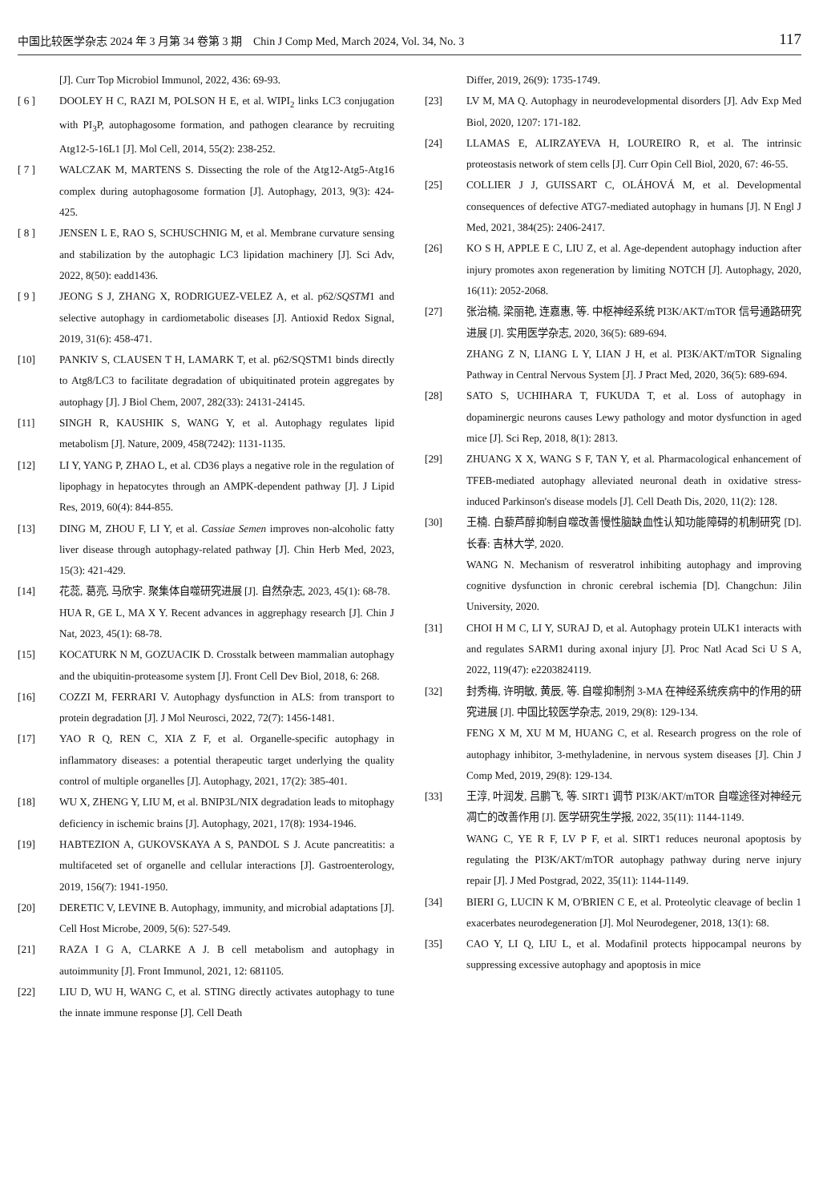中国比较医学杂志 2024 年 3 月第 34 卷第 3 期　Chin J Comp Med, March 2024, Vol. 34, No. 3 117
[J]. Curr Top Microbiol Immunol, 2022, 436: 69-93.
[ 6 ] DOOLEY H C, RAZI M, POLSON H E, et al. WIPI<sub>2</sub> links LC3 conjugation with PI<sub>3</sub>P, autophagosome formation, and pathogen clearance by recruiting Atg12-5-16L1 [J]. Mol Cell, 2014, 55(2): 238-252.
[ 7 ] WALCZAK M, MARTENS S. Dissecting the role of the Atg12-Atg5-Atg16 complex during autophagosome formation [J]. Autophagy, 2013, 9(3): 424-425.
[ 8 ] JENSEN L E, RAO S, SCHUSCHNIG M, et al. Membrane curvature sensing and stabilization by the autophagic LC3 lipidation machinery [J]. Sci Adv, 2022, 8(50): eadd1436.
[ 9 ] JEONG S J, ZHANG X, RODRIGUEZ-VELEZ A, et al. p62/SQSTM1 and selective autophagy in cardiometabolic diseases [J]. Antioxid Redox Signal, 2019, 31(6): 458-471.
[10] PANKIV S, CLAUSEN T H, LAMARK T, et al. p62/SQSTM1 binds directly to Atg8/LC3 to facilitate degradation of ubiquitinated protein aggregates by autophagy [J]. J Biol Chem, 2007, 282(33): 24131-24145.
[11] SINGH R, KAUSHIK S, WANG Y, et al. Autophagy regulates lipid metabolism [J]. Nature, 2009, 458(7242): 1131-1135.
[12] LI Y, YANG P, ZHAO L, et al. CD36 plays a negative role in the regulation of lipophagy in hepatocytes through an AMPK-dependent pathway [J]. J Lipid Res, 2019, 60(4): 844-855.
[13] DING M, ZHOU F, LI Y, et al. Cassiae Semen improves non-alcoholic fatty liver disease through autophagy-related pathway [J]. Chin Herb Med, 2023, 15(3): 421-429.
[14] 花蕊, 葛亮, 马欣宇. 聚集体自噬研究进展 [J]. 自然杂志, 2023, 45(1): 68-78.
HUA R, GE L, MA X Y. Recent advances in aggrephagy research [J]. Chin J Nat, 2023, 45(1): 68-78.
[15] KOCATURK N M, GOZUACIK D. Crosstalk between mammalian autophagy and the ubiquitin-proteasome system [J]. Front Cell Dev Biol, 2018, 6: 268.
[16] COZZI M, FERRARI V. Autophagy dysfunction in ALS: from transport to protein degradation [J]. J Mol Neurosci, 2022, 72(7): 1456-1481.
[17] YAO R Q, REN C, XIA Z F, et al. Organelle-specific autophagy in inflammatory diseases: a potential therapeutic target underlying the quality control of multiple organelles [J]. Autophagy, 2021, 17(2): 385-401.
[18] WU X, ZHENG Y, LIU M, et al. BNIP3L/NIX degradation leads to mitophagy deficiency in ischemic brains [J]. Autophagy, 2021, 17(8): 1934-1946.
[19] HABTEZION A, GUKOVSKAYA A S, PANDOL S J. Acute pancreatitis: a multifaceted set of organelle and cellular interactions [J]. Gastroenterology, 2019, 156(7): 1941-1950.
[20] DERETIC V, LEVINE B. Autophagy, immunity, and microbial adaptations [J]. Cell Host Microbe, 2009, 5(6): 527-549.
[21] RAZA I G A, CLARKE A J. B cell metabolism and autophagy in autoimmunity [J]. Front Immunol, 2021, 12: 681105.
[22] LIU D, WU H, WANG C, et al. STING directly activates autophagy to tune the innate immune response [J]. Cell Death
Differ, 2019, 26(9): 1735-1749.
[23] LV M, MA Q. Autophagy in neurodevelopmental disorders [J]. Adv Exp Med Biol, 2020, 1207: 171-182.
[24] LLAMAS E, ALIRZAYEVA H, LOUREIRO R, et al. The intrinsic proteostasis network of stem cells [J]. Curr Opin Cell Biol, 2020, 67: 46-55.
[25] COLLIER J J, GUISSART C, OLÁHOVÁ M, et al. Developmental consequences of defective ATG7-mediated autophagy in humans [J]. N Engl J Med, 2021, 384(25): 2406-2417.
[26] KO S H, APPLE E C, LIU Z, et al. Age-dependent autophagy induction after injury promotes axon regeneration by limiting NOTCH [J]. Autophagy, 2020, 16(11): 2052-2068.
[27] 张治楠, 梁丽艳, 连嘉惠, 等. 中枢神经系统 PI3K/AKT/mTOR 信号通路研究进展 [J]. 实用医学杂志, 2020, 36(5): 689-694.
ZHANG Z N, LIANG L Y, LIAN J H, et al. PI3K/AKT/mTOR Signaling Pathway in Central Nervous System [J]. J Pract Med, 2020, 36(5): 689-694.
[28] SATO S, UCHIHARA T, FUKUDA T, et al. Loss of autophagy in dopaminergic neurons causes Lewy pathology and motor dysfunction in aged mice [J]. Sci Rep, 2018, 8(1): 2813.
[29] ZHUANG X X, WANG S F, TAN Y, et al. Pharmacological enhancement of TFEB-mediated autophagy alleviated neuronal death in oxidative stress-induced Parkinson's disease models [J]. Cell Death Dis, 2020, 11(2): 128.
[30] 王楠. 白藜芦醇抑制自噬改善慢性脑缺血性认知功能障碍的机制研究 [D]. 长春: 吉林大学, 2020.
WANG N. Mechanism of resveratrol inhibiting autophagy and improving cognitive dysfunction in chronic cerebral ischemia [D]. Changchun: Jilin University, 2020.
[31] CHOI H M C, LI Y, SURAJ D, et al. Autophagy protein ULK1 interacts with and regulates SARM1 during axonal injury [J]. Proc Natl Acad Sci U S A, 2022, 119(47): e2203824119.
[32] 封秀梅, 许明敏, 黄辰, 等. 自噬抑制剂 3-MA 在神经系统疾病中的作用的研究进展 [J]. 中国比较医学杂志, 2019, 29(8): 129-134.
FENG X M, XU M M, HUANG C, et al. Research progress on the role of autophagy inhibitor, 3-methyladenine, in nervous system diseases [J]. Chin J Comp Med, 2019, 29(8): 129-134.
[33] 王淳, 叶润发, 吕鹏飞, 等. SIRT1 调节 PI3K/AKT/mTOR 自噬途径对神经元凋亡的改善作用 [J]. 医学研究生学报, 2022, 35(11): 1144-1149.
WANG C, YE R F, LV P F, et al. SIRT1 reduces neuronal apoptosis by regulating the PI3K/AKT/mTOR autophagy pathway during nerve injury repair [J]. J Med Postgrad, 2022, 35(11): 1144-1149.
[34] BIERI G, LUCIN K M, O'BRIEN C E, et al. Proteolytic cleavage of beclin 1 exacerbates neurodegeneration [J]. Mol Neurodegener, 2018, 13(1): 68.
[35] CAO Y, LI Q, LIU L, et al. Modafinil protects hippocampal neurons by suppressing excessive autophagy and apoptosis in mice